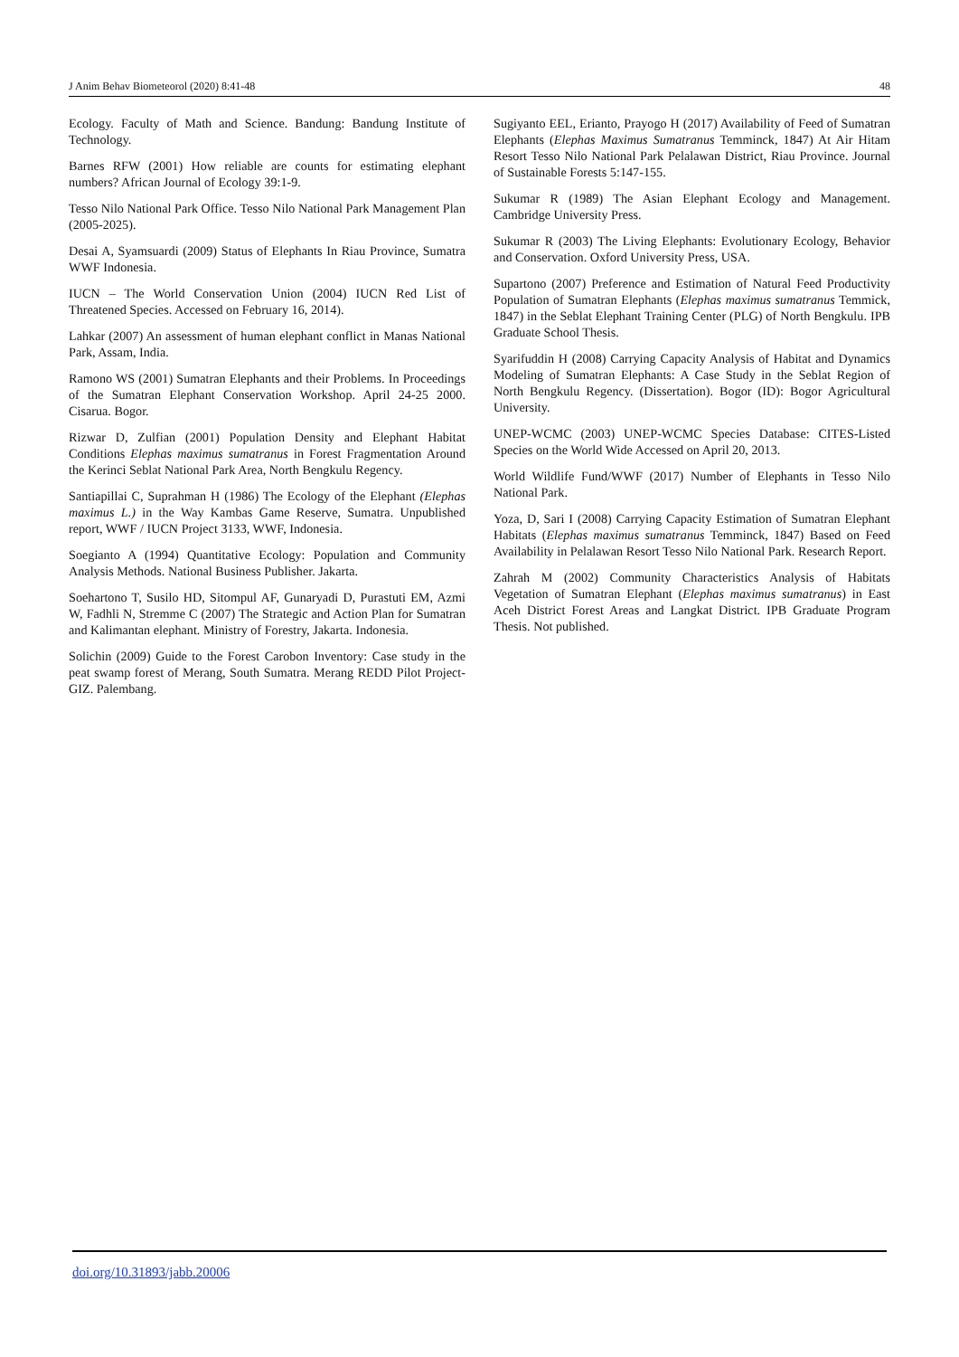J Anim Behav Biometeorol (2020) 8:41-48 48
Ecology. Faculty of Math and Science. Bandung: Bandung Institute of Technology.
Barnes RFW (2001) How reliable are counts for estimating elephant numbers? African Journal of Ecology 39:1-9.
Tesso Nilo National Park Office. Tesso Nilo National Park Management Plan (2005-2025).
Desai A, Syamsuardi (2009) Status of Elephants In Riau Province, Sumatra WWF Indonesia.
IUCN – The World Conservation Union (2004) IUCN Red List of Threatened Species. Accessed on February 16, 2014).
Lahkar (2007) An assessment of human elephant conflict in Manas National Park, Assam, India.
Ramono WS (2001) Sumatran Elephants and their Problems. In Proceedings of the Sumatran Elephant Conservation Workshop. April 24-25 2000. Cisarua. Bogor.
Rizwar D, Zulfian (2001) Population Density and Elephant Habitat Conditions Elephas maximus sumatranus in Forest Fragmentation Around the Kerinci Seblat National Park Area, North Bengkulu Regency.
Santiapillai C, Suprahman H (1986) The Ecology of the Elephant (Elephas maximus L.) in the Way Kambas Game Reserve, Sumatra. Unpublished report, WWF / IUCN Project 3133, WWF, Indonesia.
Soegianto A (1994) Quantitative Ecology: Population and Community Analysis Methods. National Business Publisher. Jakarta.
Soehartono T, Susilo HD, Sitompul AF, Gunaryadi D, Purastuti EM, Azmi W, Fadhli N, Stremme C (2007) The Strategic and Action Plan for Sumatran and Kalimantan elephant. Ministry of Forestry, Jakarta. Indonesia.
Solichin (2009) Guide to the Forest Carobon Inventory: Case study in the peat swamp forest of Merang, South Sumatra. Merang REDD Pilot Project-GIZ. Palembang.
Sugiyanto EEL, Erianto, Prayogo H (2017) Availability of Feed of Sumatran Elephants (Elephas Maximus Sumatranus Temminck, 1847) At Air Hitam Resort Tesso Nilo National Park Pelalawan District, Riau Province. Journal of Sustainable Forests 5:147-155.
Sukumar R (1989) The Asian Elephant Ecology and Management. Cambridge University Press.
Sukumar R (2003) The Living Elephants: Evolutionary Ecology, Behavior and Conservation. Oxford University Press, USA.
Supartono (2007) Preference and Estimation of Natural Feed Productivity Population of Sumatran Elephants (Elephas maximus sumatranus Temmick, 1847) in the Seblat Elephant Training Center (PLG) of North Bengkulu. IPB Graduate School Thesis.
Syarifuddin H (2008) Carrying Capacity Analysis of Habitat and Dynamics Modeling of Sumatran Elephants: A Case Study in the Seblat Region of North Bengkulu Regency. (Dissertation). Bogor (ID): Bogor Agricultural University.
UNEP-WCMC (2003) UNEP-WCMC Species Database: CITES-Listed Species on the World Wide Accessed on April 20, 2013.
World Wildlife Fund/WWF (2017) Number of Elephants in Tesso Nilo National Park.
Yoza, D, Sari I (2008) Carrying Capacity Estimation of Sumatran Elephant Habitats (Elephas maximus sumatranus Temminck, 1847) Based on Feed Availability in Pelalawan Resort Tesso Nilo National Park. Research Report.
Zahrah M (2002) Community Characteristics Analysis of Habitats Vegetation of Sumatran Elephant (Elephas maximus sumatranus) in East Aceh District Forest Areas and Langkat District. IPB Graduate Program Thesis. Not published.
doi.org/10.31893/jabb.20006